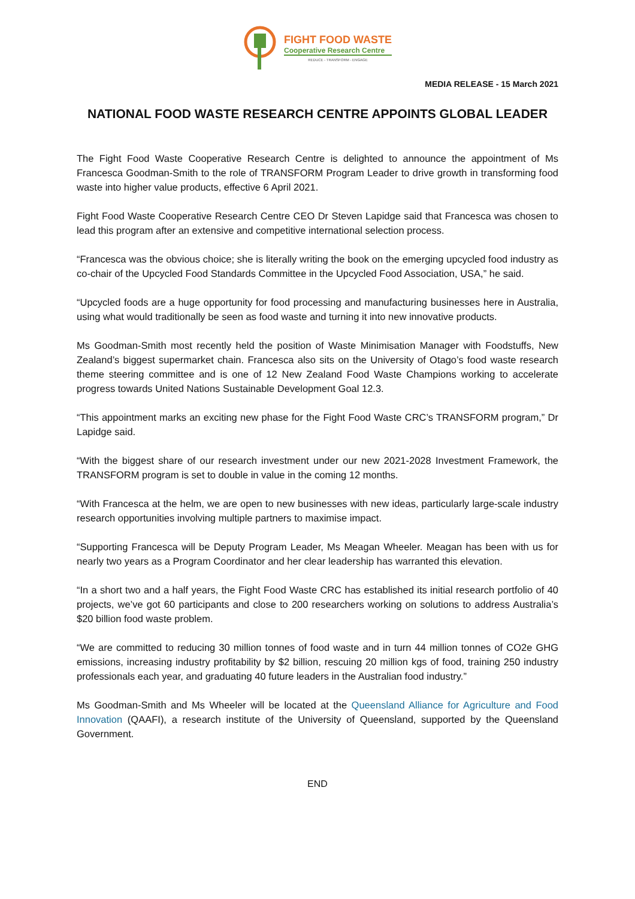FIGHT FOOD WASTE
Cooperative Research Centre
REDUCE - TRANSFORM - ENGAGE
MEDIA RELEASE - 15 March 2021
NATIONAL FOOD WASTE RESEARCH CENTRE APPOINTS GLOBAL LEADER
The Fight Food Waste Cooperative Research Centre is delighted to announce the appointment of Ms Francesca Goodman-Smith to the role of TRANSFORM Program Leader to drive growth in transforming food waste into higher value products, effective 6 April 2021.
Fight Food Waste Cooperative Research Centre CEO Dr Steven Lapidge said that Francesca was chosen to lead this program after an extensive and competitive international selection process.
“Francesca was the obvious choice; she is literally writing the book on the emerging upcycled food industry as co-chair of the Upcycled Food Standards Committee in the Upcycled Food Association, USA,” he said.
“Upcycled foods are a huge opportunity for food processing and manufacturing businesses here in Australia, using what would traditionally be seen as food waste and turning it into new innovative products.
Ms Goodman-Smith most recently held the position of Waste Minimisation Manager with Foodstuffs, New Zealand’s biggest supermarket chain. Francesca also sits on the University of Otago’s food waste research theme steering committee and is one of 12 New Zealand Food Waste Champions working to accelerate progress towards United Nations Sustainable Development Goal 12.3.
“This appointment marks an exciting new phase for the Fight Food Waste CRC’s TRANSFORM program,” Dr Lapidge said.
“With the biggest share of our research investment under our new 2021-2028 Investment Framework, the TRANSFORM program is set to double in value in the coming 12 months.
“With Francesca at the helm, we are open to new businesses with new ideas, particularly large-scale industry research opportunities involving multiple partners to maximise impact.
“Supporting Francesca will be Deputy Program Leader, Ms Meagan Wheeler. Meagan has been with us for nearly two years as a Program Coordinator and her clear leadership has warranted this elevation.
“In a short two and a half years, the Fight Food Waste CRC has established its initial research portfolio of 40 projects, we’ve got 60 participants and close to 200 researchers working on solutions to address Australia’s $20 billion food waste problem.
“We are committed to reducing 30 million tonnes of food waste and in turn 44 million tonnes of CO2e GHG emissions, increasing industry profitability by $2 billion, rescuing 20 million kgs of food, training 250 industry professionals each year, and graduating 40 future leaders in the Australian food industry.”
Ms Goodman-Smith and Ms Wheeler will be located at the Queensland Alliance for Agriculture and Food Innovation (QAAFI), a research institute of the University of Queensland, supported by the Queensland Government.
END